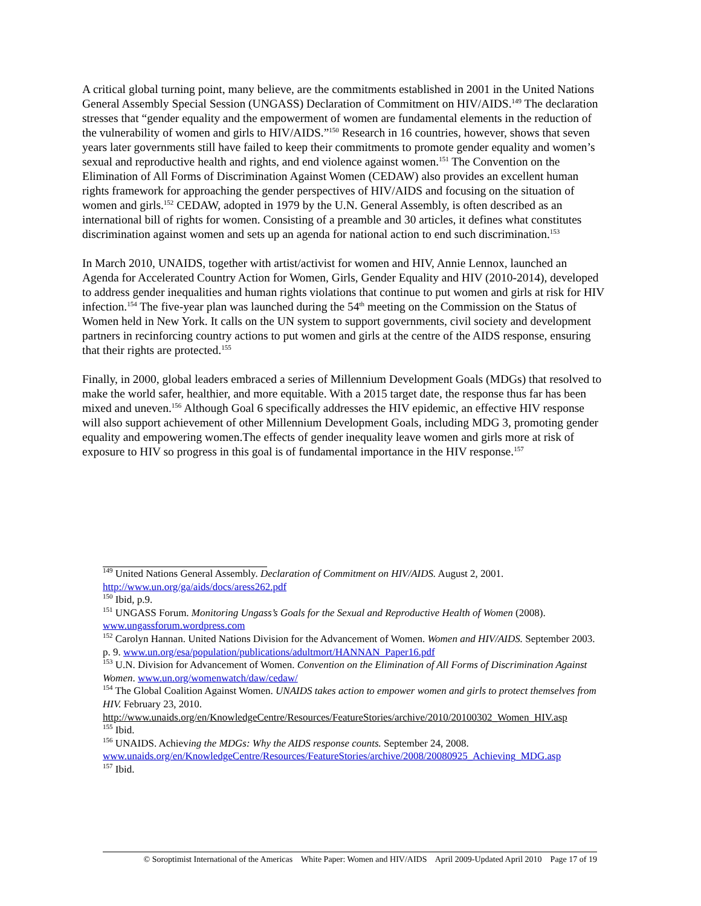A critical global turning point, many believe, are the commitments established in 2001 in the United Nations General Assembly Special Session (UNGASS) Declaration of Commitment on HIV/AIDS.<sup>149</sup> The declaration stresses that “gender equality and the empowerment of women are fundamental elements in the reduction of the vulnerability of women and girls to HIV/AIDS.”<sup>150</sup> Research in 16 countries, however, shows that seven years later governments still have failed to keep their commitments to promote gender equality and women’s sexual and reproductive health and rights, and end violence against women.<sup>151</sup> The Convention on the Elimination of All Forms of Discrimination Against Women (CEDAW) also provides an excellent human rights framework for approaching the gender perspectives of HIV/AIDS and focusing on the situation of women and girls.<sup>152</sup> CEDAW, adopted in 1979 by the U.N. General Assembly, is often described as an international bill of rights for women. Consisting of a preamble and 30 articles, it defines what constitutes discrimination against women and sets up an agenda for national action to end such discrimination.<sup>153</sup>
In March 2010, UNAIDS, together with artist/activist for women and HIV, Annie Lennox, launched an Agenda for Accelerated Country Action for Women, Girls, Gender Equality and HIV (2010-2014), developed to address gender inequalities and human rights violations that continue to put women and girls at risk for HIV infection.<sup>154</sup> The five-year plan was launched during the 54<sup>th</sup> meeting on the Commission on the Status of Women held in New York. It calls on the UN system to support governments, civil society and development partners in recinforcing country actions to put women and girls at the centre of the AIDS response, ensuring that their rights are protected.<sup>155</sup>
Finally, in 2000, global leaders embraced a series of Millennium Development Goals (MDGs) that resolved to make the world safer, healthier, and more equitable. With a 2015 target date, the response thus far has been mixed and uneven.<sup>156</sup> Although Goal 6 specifically addresses the HIV epidemic, an effective HIV response will also support achievement of other Millennium Development Goals, including MDG 3, promoting gender equality and empowering women.The effects of gender inequality leave women and girls more at risk of exposure to HIV so progress in this goal is of fundamental importance in the HIV response.<sup>157</sup>
<sup>149</sup> United Nations General Assembly. Declaration of Commitment on HIV/AIDS. August 2, 2001. http://www.un.org/ga/aids/docs/aress262.pdf
<sup>150</sup> Ibid, p.9.
<sup>151</sup> UNGASS Forum. Monitoring Ungass’s Goals for the Sexual and Reproductive Health of Women (2008).
www.ungassforum.wordpress.com
<sup>152</sup> Carolyn Hannan. United Nations Division for the Advancement of Women. Women and HIV/AIDS. September 2003. p. 9. www.un.org/esa/population/publications/adultmort/HANNAN_Paper16.pdf
<sup>153</sup> U.N. Division for Advancement of Women. Convention on the Elimination of All Forms of Discrimination Against Women. www.un.org/womenwatch/daw/cedaw/
<sup>154</sup> The Global Coalition Against Women. UNAIDS takes action to empower women and girls to protect themselves from HIV. February 23, 2010.
http://www.unaids.org/en/KnowledgeCentre/Resources/FeatureStories/archive/2010/20100302_Women_HIV.asp
<sup>155</sup> Ibid.
<sup>156</sup> UNAIDS. Achieving the MDGs: Why the AIDS response counts. September 24, 2008. www.unaids.org/en/KnowledgeCentre/Resources/FeatureStories/archive/2008/20080925_Achieving_MDG.asp
<sup>157</sup> Ibid.
© Soroptimist International of the Americas White Paper: Women and HIV/AIDS April 2009-Updated April 2010 Page 17 of 19